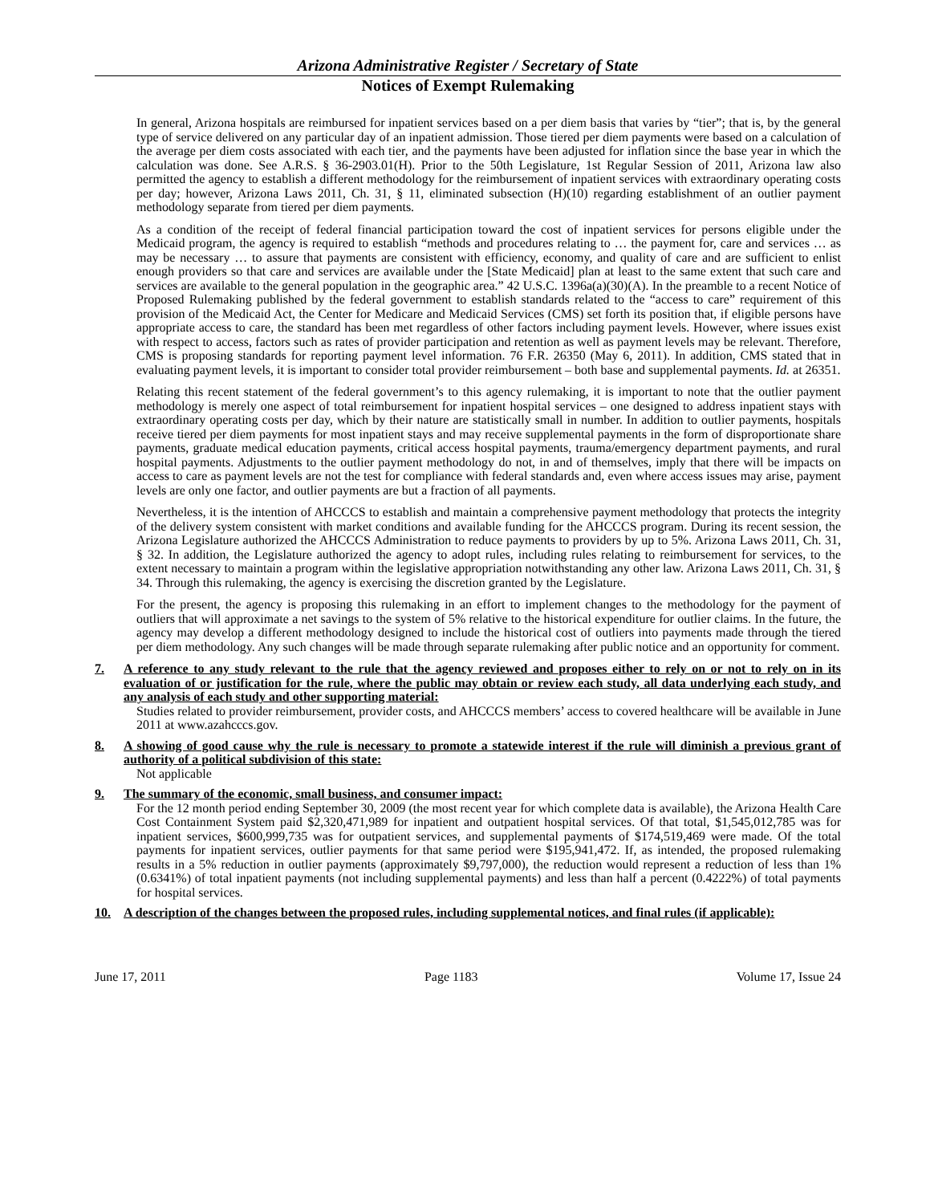Arizona Administrative Register / Secretary of State
Notices of Exempt Rulemaking
In general, Arizona hospitals are reimbursed for inpatient services based on a per diem basis that varies by “tier”; that is, by the general type of service delivered on any particular day of an inpatient admission. Those tiered per diem payments were based on a calculation of the average per diem costs associated with each tier, and the payments have been adjusted for inflation since the base year in which the calculation was done. See A.R.S. § 36-2903.01(H). Prior to the 50th Legislature, 1st Regular Session of 2011, Arizona law also permitted the agency to establish a different methodology for the reimbursement of inpatient services with extraordinary operating costs per day; however, Arizona Laws 2011, Ch. 31, § 11, eliminated subsection (H)(10) regarding establishment of an outlier payment methodology separate from tiered per diem payments.
As a condition of the receipt of federal financial participation toward the cost of inpatient services for persons eligible under the Medicaid program, the agency is required to establish “methods and procedures relating to … the payment for, care and services … as may be necessary … to assure that payments are consistent with efficiency, economy, and quality of care and are sufficient to enlist enough providers so that care and services are available under the [State Medicaid] plan at least to the same extent that such care and services are available to the general population in the geographic area.” 42 U.S.C. 1396a(a)(30)(A). In the preamble to a recent Notice of Proposed Rulemaking published by the federal government to establish standards related to the “access to care” requirement of this provision of the Medicaid Act, the Center for Medicare and Medicaid Services (CMS) set forth its position that, if eligible persons have appropriate access to care, the standard has been met regardless of other factors including payment levels. However, where issues exist with respect to access, factors such as rates of provider participation and retention as well as payment levels may be relevant. Therefore, CMS is proposing standards for reporting payment level information. 76 F.R. 26350 (May 6, 2011). In addition, CMS stated that in evaluating payment levels, it is important to consider total provider reimbursement – both base and supplemental payments. Id. at 26351.
Relating this recent statement of the federal government’s to this agency rulemaking, it is important to note that the outlier payment methodology is merely one aspect of total reimbursement for inpatient hospital services – one designed to address inpatient stays with extraordinary operating costs per day, which by their nature are statistically small in number. In addition to outlier payments, hospitals receive tiered per diem payments for most inpatient stays and may receive supplemental payments in the form of disproportionate share payments, graduate medical education payments, critical access hospital payments, trauma/emergency department payments, and rural hospital payments. Adjustments to the outlier payment methodology do not, in and of themselves, imply that there will be impacts on access to care as payment levels are not the test for compliance with federal standards and, even where access issues may arise, payment levels are only one factor, and outlier payments are but a fraction of all payments.
Nevertheless, it is the intention of AHCCCS to establish and maintain a comprehensive payment methodology that protects the integrity of the delivery system consistent with market conditions and available funding for the AHCCCS program. During its recent session, the Arizona Legislature authorized the AHCCCS Administration to reduce payments to providers by up to 5%. Arizona Laws 2011, Ch. 31, § 32. In addition, the Legislature authorized the agency to adopt rules, including rules relating to reimbursement for services, to the extent necessary to maintain a program within the legislative appropriation notwithstanding any other law. Arizona Laws 2011, Ch. 31, § 34. Through this rulemaking, the agency is exercising the discretion granted by the Legislature.
For the present, the agency is proposing this rulemaking in an effort to implement changes to the methodology for the payment of outliers that will approximate a net savings to the system of 5% relative to the historical expenditure for outlier claims. In the future, the agency may develop a different methodology designed to include the historical cost of outliers into payments made through the tiered per diem methodology. Any such changes will be made through separate rulemaking after public notice and an opportunity for comment.
7. A reference to any study relevant to the rule that the agency reviewed and proposes either to rely on or not to rely on in its evaluation of or justification for the rule, where the public may obtain or review each study, all data underlying each study, and any analysis of each study and other supporting material:
Studies related to provider reimbursement, provider costs, and AHCCCS members’ access to covered healthcare will be available in June 2011 at www.azahcccs.gov.
8. A showing of good cause why the rule is necessary to promote a statewide interest if the rule will diminish a previous grant of authority of a political subdivision of this state:
Not applicable
9. The summary of the economic, small business, and consumer impact:
For the 12 month period ending September 30, 2009 (the most recent year for which complete data is available), the Arizona Health Care Cost Containment System paid $2,320,471,989 for inpatient and outpatient hospital services. Of that total, $1,545,012,785 was for inpatient services, $600,999,735 was for outpatient services, and supplemental payments of $174,519,469 were made. Of the total payments for inpatient services, outlier payments for that same period were $195,941,472. If, as intended, the proposed rulemaking results in a 5% reduction in outlier payments (approximately $9,797,000), the reduction would represent a reduction of less than 1% (0.6341%) of total inpatient payments (not including supplemental payments) and less than half a percent (0.4222%) of total payments for hospital services.
10. A description of the changes between the proposed rules, including supplemental notices, and final rules (if applicable):
June 17, 2011 Page 1183 Volume 17, Issue 24